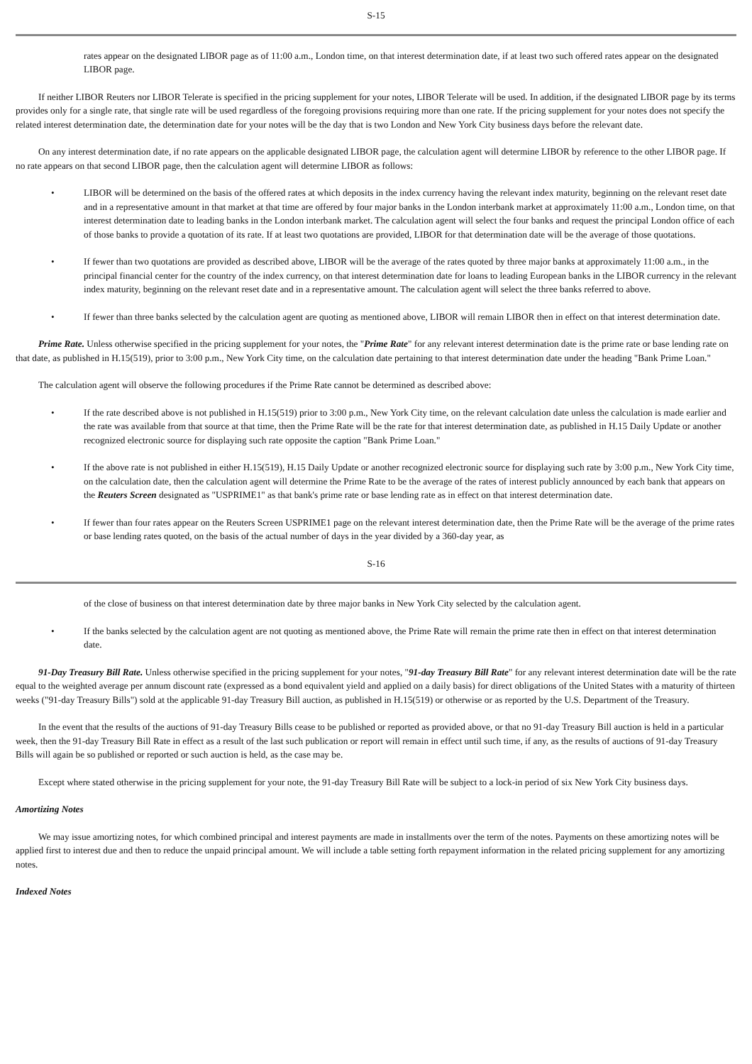S-15
rates appear on the designated LIBOR page as of 11:00 a.m., London time, on that interest determination date, if at least two such offered rates appear on the designated LIBOR page.
If neither LIBOR Reuters nor LIBOR Telerate is specified in the pricing supplement for your notes, LIBOR Telerate will be used. In addition, if the designated LIBOR page by its terms provides only for a single rate, that single rate will be used regardless of the foregoing provisions requiring more than one rate. If the pricing supplement for your notes does not specify the related interest determination date, the determination date for your notes will be the day that is two London and New York City business days before the relevant date.
On any interest determination date, if no rate appears on the applicable designated LIBOR page, the calculation agent will determine LIBOR by reference to the other LIBOR page. If no rate appears on that second LIBOR page, then the calculation agent will determine LIBOR as follows:
• LIBOR will be determined on the basis of the offered rates at which deposits in the index currency having the relevant index maturity, beginning on the relevant reset date and in a representative amount in that market at that time are offered by four major banks in the London interbank market at approximately 11:00 a.m., London time, on that interest determination date to leading banks in the London interbank market. The calculation agent will select the four banks and request the principal London office of each of those banks to provide a quotation of its rate. If at least two quotations are provided, LIBOR for that determination date will be the average of those quotations.
• If fewer than two quotations are provided as described above, LIBOR will be the average of the rates quoted by three major banks at approximately 11:00 a.m., in the principal financial center for the country of the index currency, on that interest determination date for loans to leading European banks in the LIBOR currency in the relevant index maturity, beginning on the relevant reset date and in a representative amount. The calculation agent will select the three banks referred to above.
• If fewer than three banks selected by the calculation agent are quoting as mentioned above, LIBOR will remain LIBOR then in effect on that interest determination date.
Prime Rate. Unless otherwise specified in the pricing supplement for your notes, the "Prime Rate" for any relevant interest determination date is the prime rate or base lending rate on that date, as published in H.15(519), prior to 3:00 p.m., New York City time, on the calculation date pertaining to that interest determination date under the heading "Bank Prime Loan."
The calculation agent will observe the following procedures if the Prime Rate cannot be determined as described above:
• If the rate described above is not published in H.15(519) prior to 3:00 p.m., New York City time, on the relevant calculation date unless the calculation is made earlier and the rate was available from that source at that time, then the Prime Rate will be the rate for that interest determination date, as published in H.15 Daily Update or another recognized electronic source for displaying such rate opposite the caption "Bank Prime Loan."
• If the above rate is not published in either H.15(519), H.15 Daily Update or another recognized electronic source for displaying such rate by 3:00 p.m., New York City time, on the calculation date, then the calculation agent will determine the Prime Rate to be the average of the rates of interest publicly announced by each bank that appears on the Reuters Screen designated as "USPRIME1" as that bank's prime rate or base lending rate as in effect on that interest determination date.
• If fewer than four rates appear on the Reuters Screen USPRIME1 page on the relevant interest determination date, then the Prime Rate will be the average of the prime rates or base lending rates quoted, on the basis of the actual number of days in the year divided by a 360-day year, as
S-16
of the close of business on that interest determination date by three major banks in New York City selected by the calculation agent.
• If the banks selected by the calculation agent are not quoting as mentioned above, the Prime Rate will remain the prime rate then in effect on that interest determination date.
91-Day Treasury Bill Rate. Unless otherwise specified in the pricing supplement for your notes, "91-day Treasury Bill Rate" for any relevant interest determination date will be the rate equal to the weighted average per annum discount rate (expressed as a bond equivalent yield and applied on a daily basis) for direct obligations of the United States with a maturity of thirteen weeks ("91-day Treasury Bills") sold at the applicable 91-day Treasury Bill auction, as published in H.15(519) or otherwise or as reported by the U.S. Department of the Treasury.
In the event that the results of the auctions of 91-day Treasury Bills cease to be published or reported as provided above, or that no 91-day Treasury Bill auction is held in a particular week, then the 91-day Treasury Bill Rate in effect as a result of the last such publication or report will remain in effect until such time, if any, as the results of auctions of 91-day Treasury Bills will again be so published or reported or such auction is held, as the case may be.
Except where stated otherwise in the pricing supplement for your note, the 91-day Treasury Bill Rate will be subject to a lock-in period of six New York City business days.
Amortizing Notes
We may issue amortizing notes, for which combined principal and interest payments are made in installments over the term of the notes. Payments on these amortizing notes will be applied first to interest due and then to reduce the unpaid principal amount. We will include a table setting forth repayment information in the related pricing supplement for any amortizing notes.
Indexed Notes